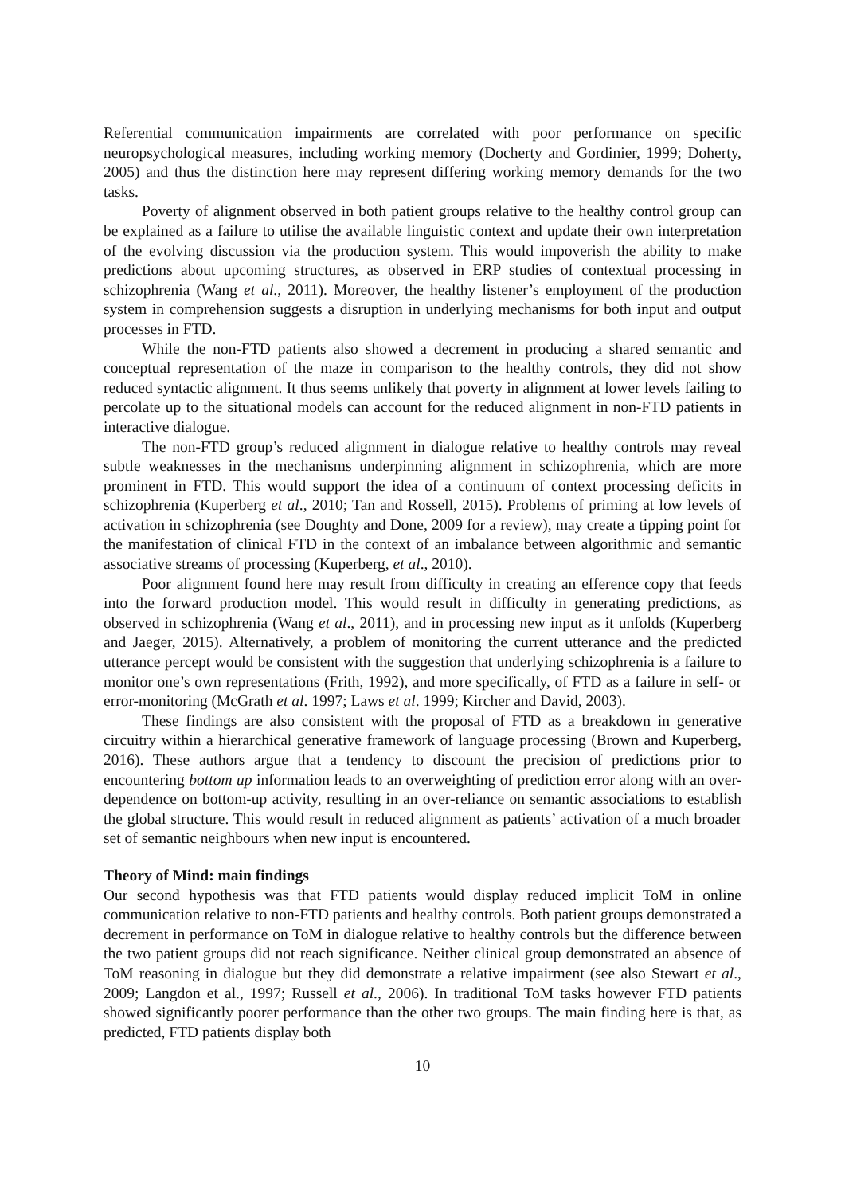Referential communication impairments are correlated with poor performance on specific neuropsychological measures, including working memory (Docherty and Gordinier, 1999; Doherty, 2005) and thus the distinction here may represent differing working memory demands for the two tasks.
Poverty of alignment observed in both patient groups relative to the healthy control group can be explained as a failure to utilise the available linguistic context and update their own interpretation of the evolving discussion via the production system. This would impoverish the ability to make predictions about upcoming structures, as observed in ERP studies of contextual processing in schizophrenia (Wang et al., 2011). Moreover, the healthy listener’s employment of the production system in comprehension suggests a disruption in underlying mechanisms for both input and output processes in FTD.
While the non-FTD patients also showed a decrement in producing a shared semantic and conceptual representation of the maze in comparison to the healthy controls, they did not show reduced syntactic alignment. It thus seems unlikely that poverty in alignment at lower levels failing to percolate up to the situational models can account for the reduced alignment in non-FTD patients in interactive dialogue.
The non-FTD group’s reduced alignment in dialogue relative to healthy controls may reveal subtle weaknesses in the mechanisms underpinning alignment in schizophrenia, which are more prominent in FTD. This would support the idea of a continuum of context processing deficits in schizophrenia (Kuperberg et al., 2010; Tan and Rossell, 2015). Problems of priming at low levels of activation in schizophrenia (see Doughty and Done, 2009 for a review), may create a tipping point for the manifestation of clinical FTD in the context of an imbalance between algorithmic and semantic associative streams of processing (Kuperberg, et al., 2010).
Poor alignment found here may result from difficulty in creating an efference copy that feeds into the forward production model. This would result in difficulty in generating predictions, as observed in schizophrenia (Wang et al., 2011), and in processing new input as it unfolds (Kuperberg and Jaeger, 2015). Alternatively, a problem of monitoring the current utterance and the predicted utterance percept would be consistent with the suggestion that underlying schizophrenia is a failure to monitor one’s own representations (Frith, 1992), and more specifically, of FTD as a failure in self- or error-monitoring (McGrath et al. 1997; Laws et al. 1999; Kircher and David, 2003).
These findings are also consistent with the proposal of FTD as a breakdown in generative circuitry within a hierarchical generative framework of language processing (Brown and Kuperberg, 2016). These authors argue that a tendency to discount the precision of predictions prior to encountering bottom up information leads to an overweighting of prediction error along with an over-dependence on bottom-up activity, resulting in an over-reliance on semantic associations to establish the global structure. This would result in reduced alignment as patients’ activation of a much broader set of semantic neighbours when new input is encountered.
Theory of Mind: main findings
Our second hypothesis was that FTD patients would display reduced implicit ToM in online communication relative to non-FTD patients and healthy controls. Both patient groups demonstrated a decrement in performance on ToM in dialogue relative to healthy controls but the difference between the two patient groups did not reach significance. Neither clinical group demonstrated an absence of ToM reasoning in dialogue but they did demonstrate a relative impairment (see also Stewart et al., 2009; Langdon et al., 1997; Russell et al., 2006). In traditional ToM tasks however FTD patients showed significantly poorer performance than the other two groups. The main finding here is that, as predicted, FTD patients display both
10